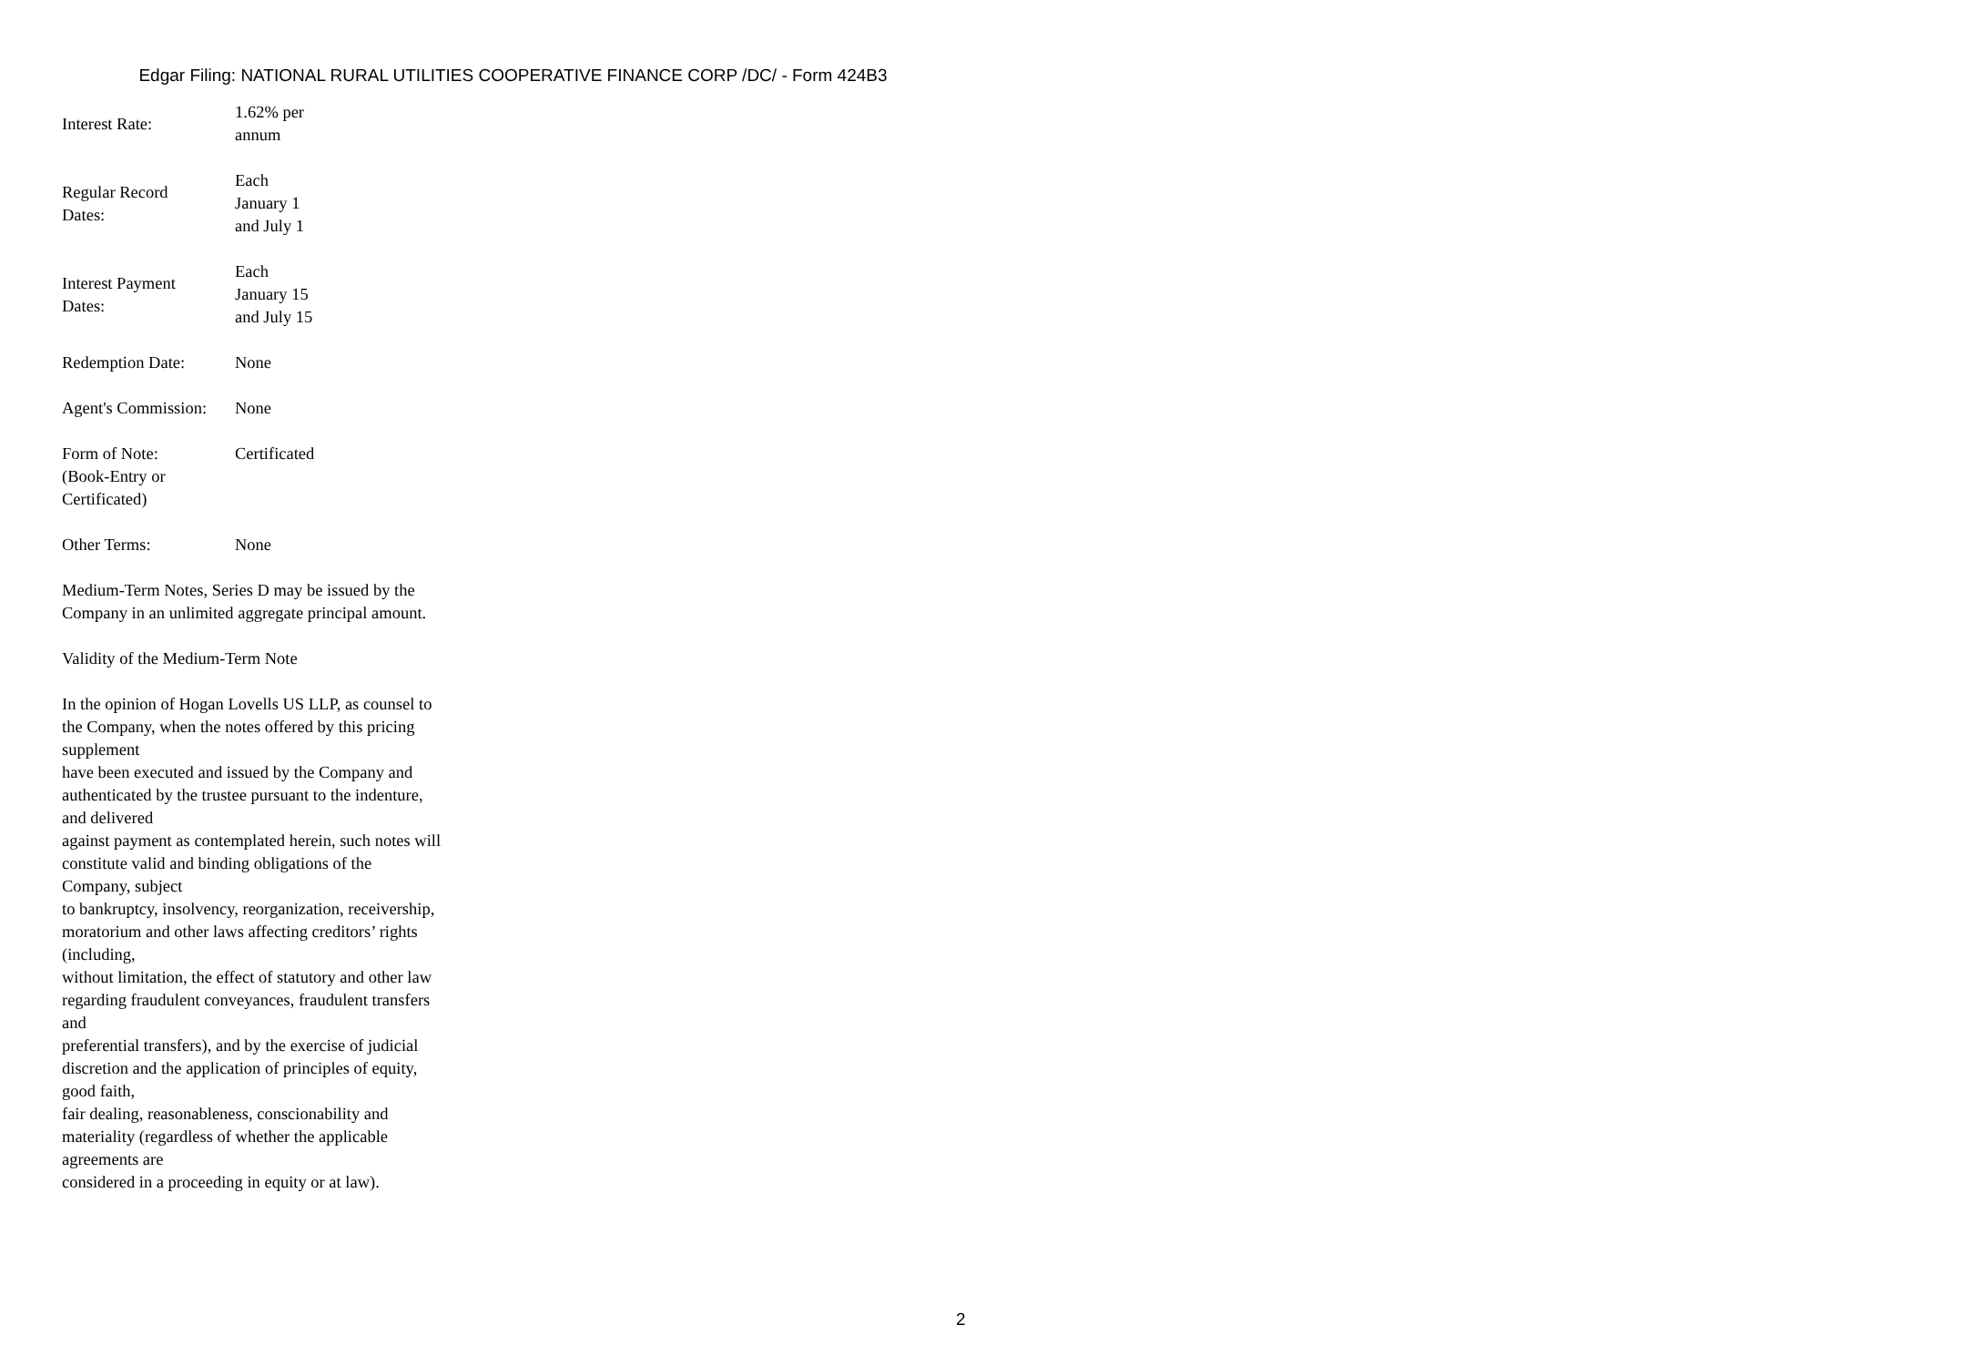Edgar Filing: NATIONAL RURAL UTILITIES COOPERATIVE FINANCE CORP /DC/ - Form 424B3
| Interest Rate: | 1.62% per annum |
| Regular Record Dates: | Each January 1 and July 1 |
| Interest Payment Dates: | Each January 15 and July 15 |
| Redemption Date: | None |
| Agent's Commission: | None |
| Form of Note: (Book-Entry or Certificated) | Certificated |
| Other Terms: | None |
Medium-Term Notes, Series D may be issued by the Company in an unlimited aggregate principal amount.
Validity of the Medium-Term Note
In the opinion of Hogan Lovells US LLP, as counsel to the Company, when the notes offered by this pricing supplement
have been executed and issued by the Company and authenticated by the trustee pursuant to the indenture, and delivered
against payment as contemplated herein, such notes will constitute valid and binding obligations of the Company, subject
to bankruptcy, insolvency, reorganization, receivership, moratorium and other laws affecting creditors’ rights (including,
without limitation, the effect of statutory and other law regarding fraudulent conveyances, fraudulent transfers and
preferential transfers), and by the exercise of judicial discretion and the application of principles of equity, good faith,
fair dealing, reasonableness, conscionability and materiality (regardless of whether the applicable agreements are
considered in a proceeding in equity or at law).
2